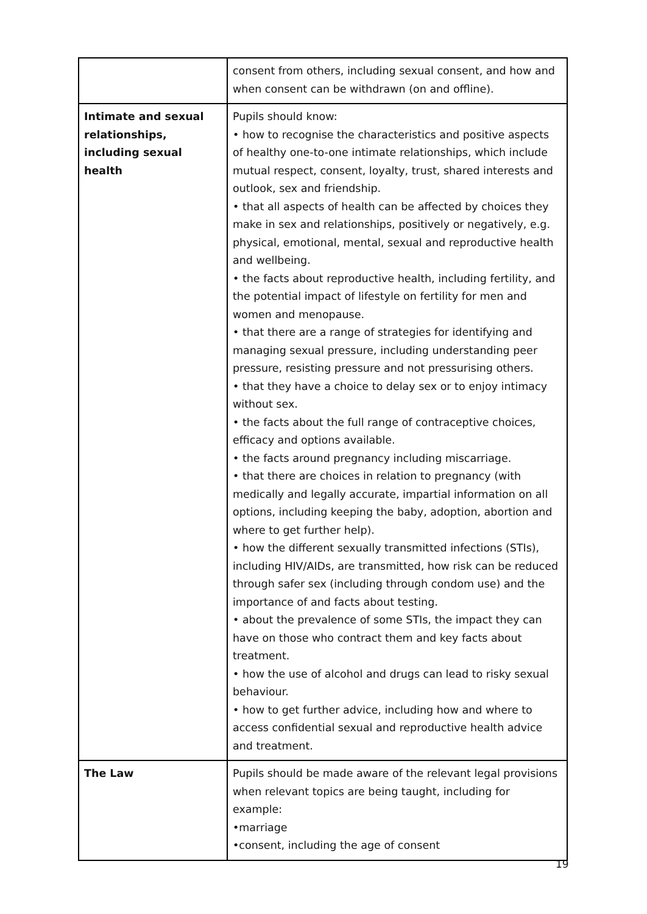| | consent from others, including sexual consent, and how and when consent can be withdrawn (on and offline). |
| Intimate and sexual relationships, including sexual health | Pupils should know: • how to recognise the characteristics and positive aspects of healthy one-to-one intimate relationships, which include mutual respect, consent, loyalty, trust, shared interests and outlook, sex and friendship. • that all aspects of health can be affected by choices they make in sex and relationships, positively or negatively, e.g. physical, emotional, mental, sexual and reproductive health and wellbeing. • the facts about reproductive health, including fertility, and the potential impact of lifestyle on fertility for men and women and menopause. • that there are a range of strategies for identifying and managing sexual pressure, including understanding peer pressure, resisting pressure and not pressurising others. • that they have a choice to delay sex or to enjoy intimacy without sex. • the facts about the full range of contraceptive choices, efficacy and options available. • the facts around pregnancy including miscarriage. • that there are choices in relation to pregnancy (with medically and legally accurate, impartial information on all options, including keeping the baby, adoption, abortion and where to get further help). • how the different sexually transmitted infections (STIs), including HIV/AIDs, are transmitted, how risk can be reduced through safer sex (including through condom use) and the importance of and facts about testing. • about the prevalence of some STIs, the impact they can have on those who contract them and key facts about treatment. • how the use of alcohol and drugs can lead to risky sexual behaviour. • how to get further advice, including how and where to access confidential sexual and reproductive health advice and treatment. |
| The Law | Pupils should be made aware of the relevant legal provisions when relevant topics are being taught, including for example: •marriage •consent, including the age of consent |
19